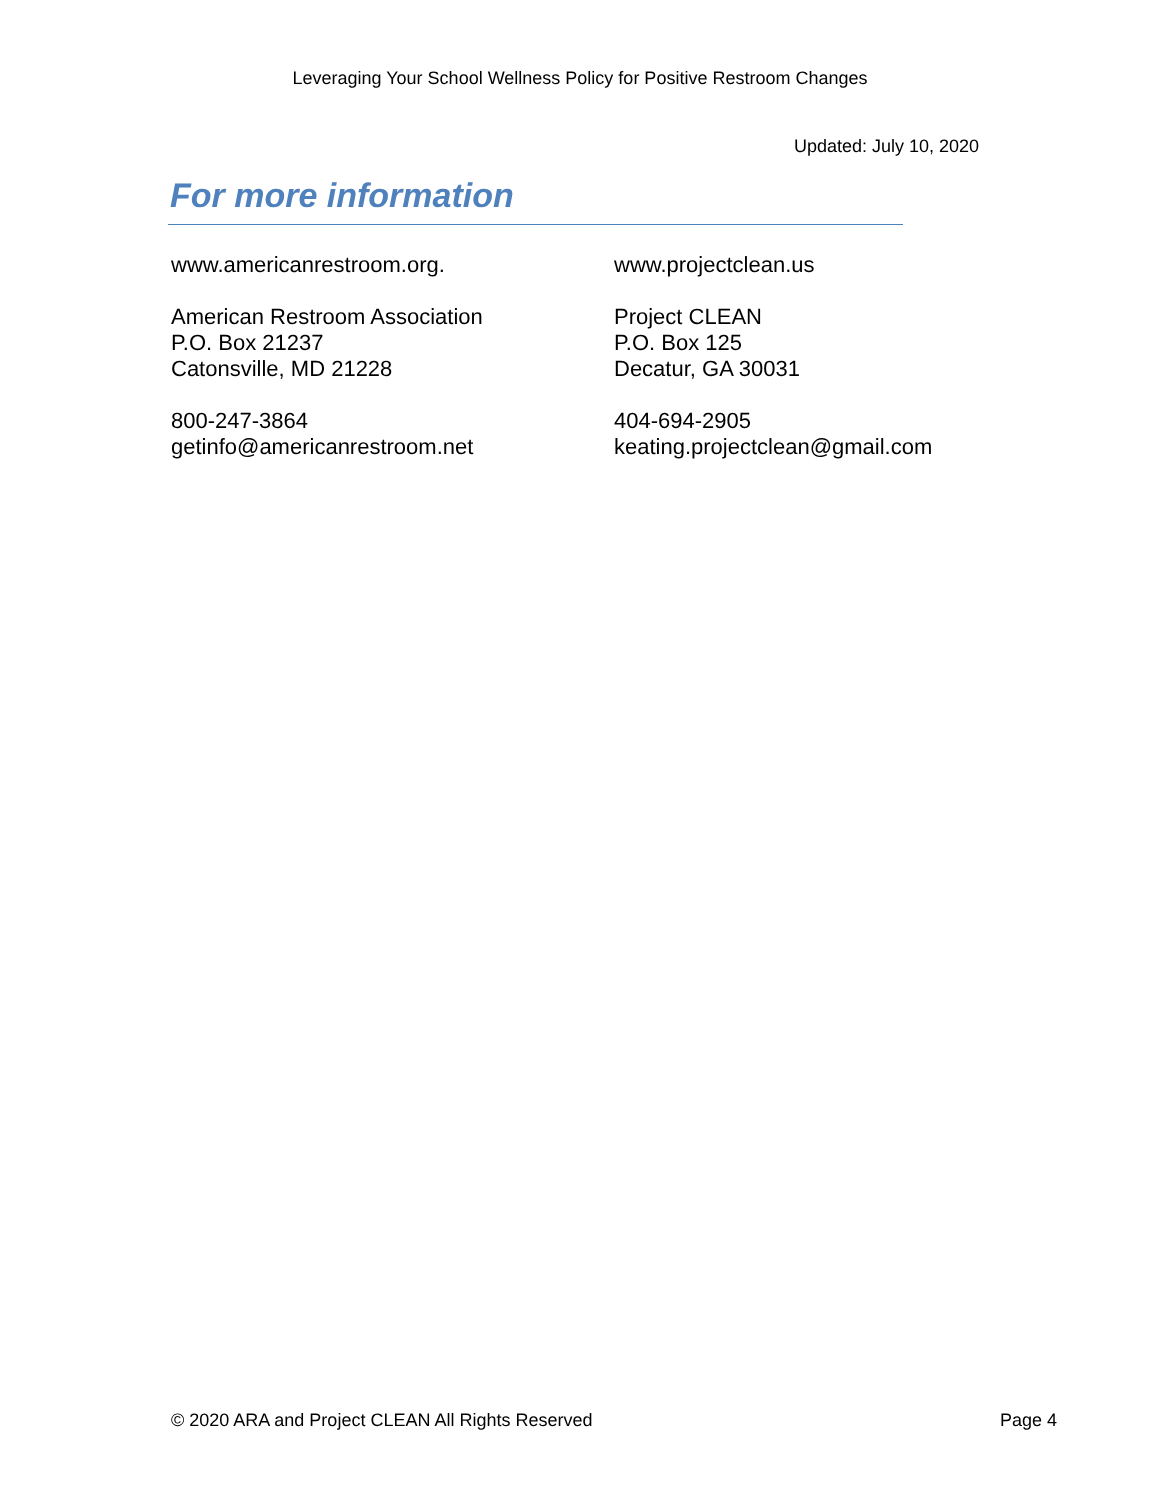Leveraging Your School Wellness Policy for Positive Restroom Changes
Updated: July 10, 2020
For more information
www.americanrestroom.org.
American Restroom Association
P.O. Box 21237
Catonsville, MD 21228
800-247-3864
getinfo@americanrestroom.net
www.projectclean.us
Project CLEAN
P.O. Box 125
Decatur, GA 30031
404-694-2905
keating.projectclean@gmail.com
© 2020 ARA and Project CLEAN All Rights Reserved Page 4